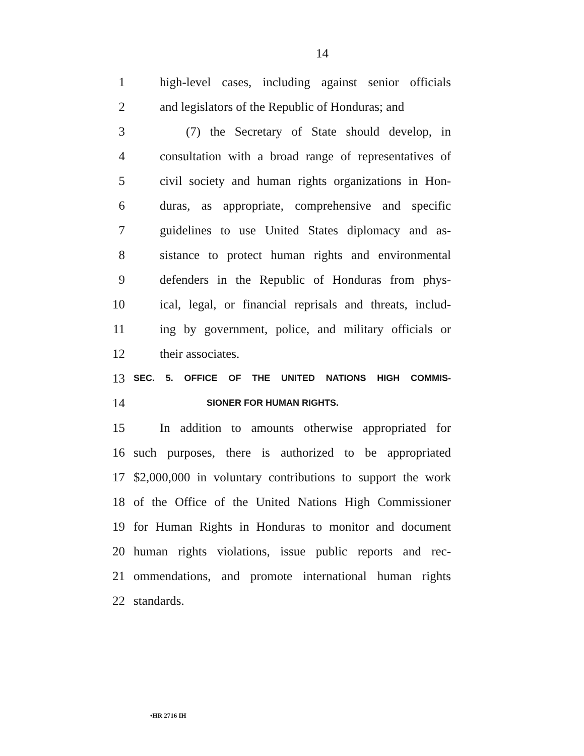14
1 high-level cases, including against senior officials
2 and legislators of the Republic of Honduras; and
3 (7) the Secretary of State should develop, in
4 consultation with a broad range of representatives of
5 civil society and human rights organizations in Hon-
6 duras, as appropriate, comprehensive and specific
7 guidelines to use United States diplomacy and as-
8 sistance to protect human rights and environmental
9 defenders in the Republic of Honduras from phys-
10 ical, legal, or financial reprisals and threats, includ-
11 ing by government, police, and military officials or
12 their associates.
13 SEC. 5. OFFICE OF THE UNITED NATIONS HIGH COMMIS-
14 SIONER FOR HUMAN RIGHTS.
15 In addition to amounts otherwise appropriated for
16 such purposes, there is authorized to be appropriated
17 $2,000,000 in voluntary contributions to support the work
18 of the Office of the United Nations High Commissioner
19 for Human Rights in Honduras to monitor and document
20 human rights violations, issue public reports and rec-
21 ommendations, and promote international human rights
22 standards.
•HR 2716 IH